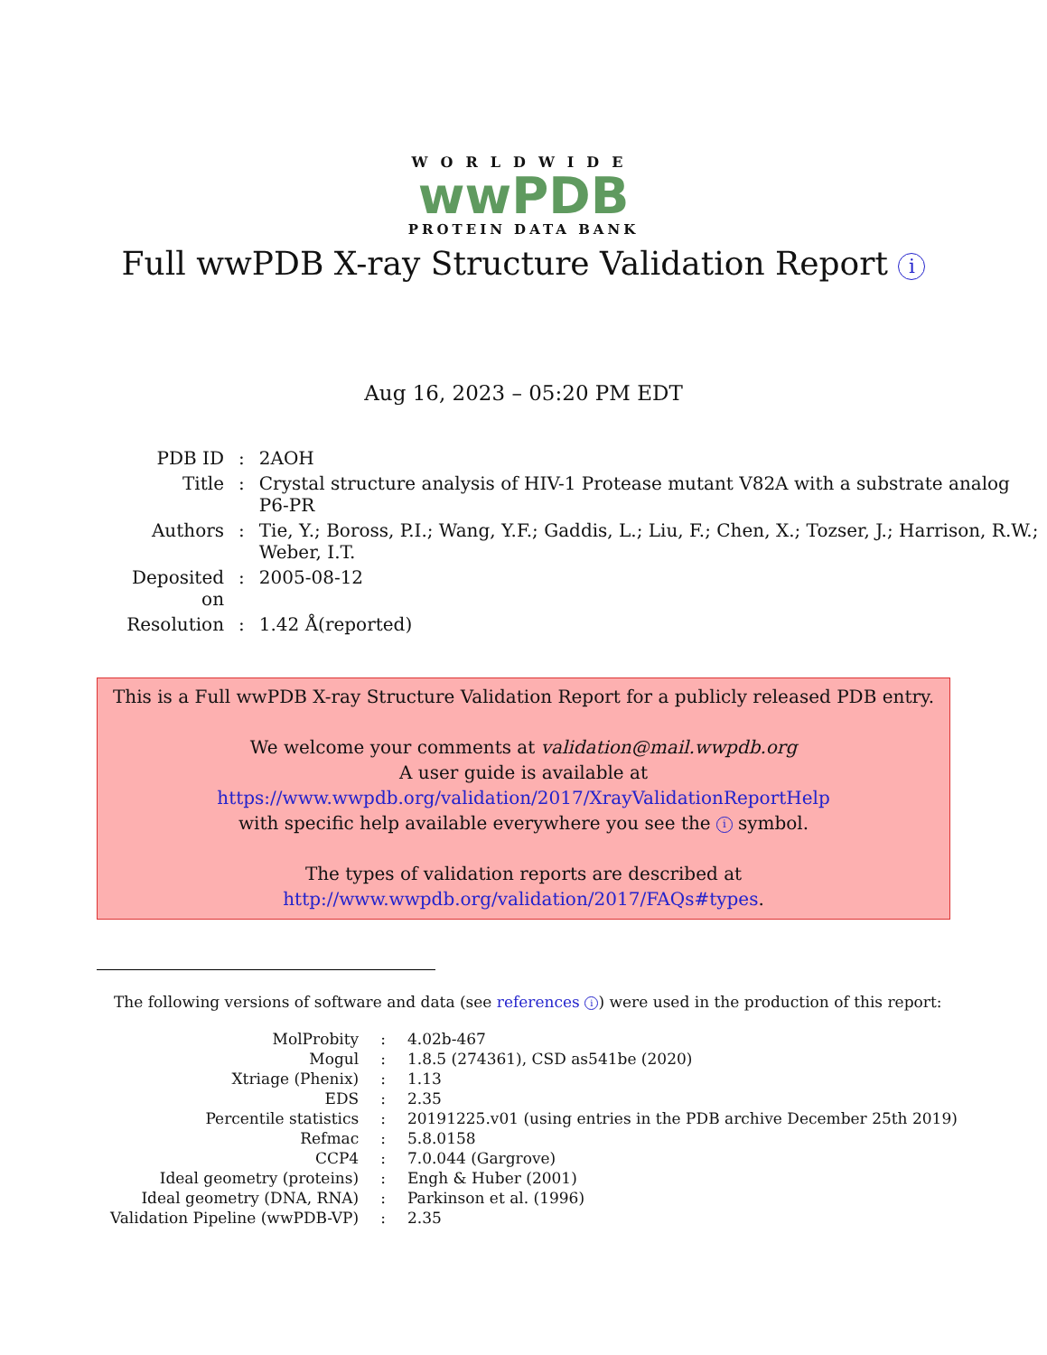WORLDWIDE
wwPDB
PROTEIN DATA BANK
Full wwPDB X-ray Structure Validation Report i
Aug 16, 2023 – 05:20 PM EDT
| PDB ID | : | 2AOH |
| Title | : | Crystal structure analysis of HIV-1 Protease mutant V82A with a substrate analog P6-PR |
| Authors | : | Tie, Y.; Boross, P.I.; Wang, Y.F.; Gaddis, L.; Liu, F.; Chen, X.; Tozser, J.; Harrison, R.W.; Weber, I.T. |
| Deposited on | : | 2005-08-12 |
| Resolution | : | 1.42 Å(reported) |
This is a Full wwPDB X-ray Structure Validation Report for a publicly released PDB entry.
We welcome your comments at validation@mail.wwpdb.org
A user guide is available at
https://www.wwpdb.org/validation/2017/XrayValidationReportHelp
with specific help available everywhere you see the i symbol.
The types of validation reports are described at
http://www.wwpdb.org/validation/2017/FAQs#types.
The following versions of software and data (see references i) were used in the production of this report:
| MolProbity | : | 4.02b-467 |
| Mogul | : | 1.8.5 (274361), CSD as541be (2020) |
| Xtriage (Phenix) | : | 1.13 |
| EDS | : | 2.35 |
| Percentile statistics | : | 20191225.v01 (using entries in the PDB archive December 25th 2019) |
| Refmac | : | 5.8.0158 |
| CCP4 | : | 7.0.044 (Gargrove) |
| Ideal geometry (proteins) | : | Engh & Huber (2001) |
| Ideal geometry (DNA, RNA) | : | Parkinson et al. (1996) |
| Validation Pipeline (wwPDB-VP) | : | 2.35 |